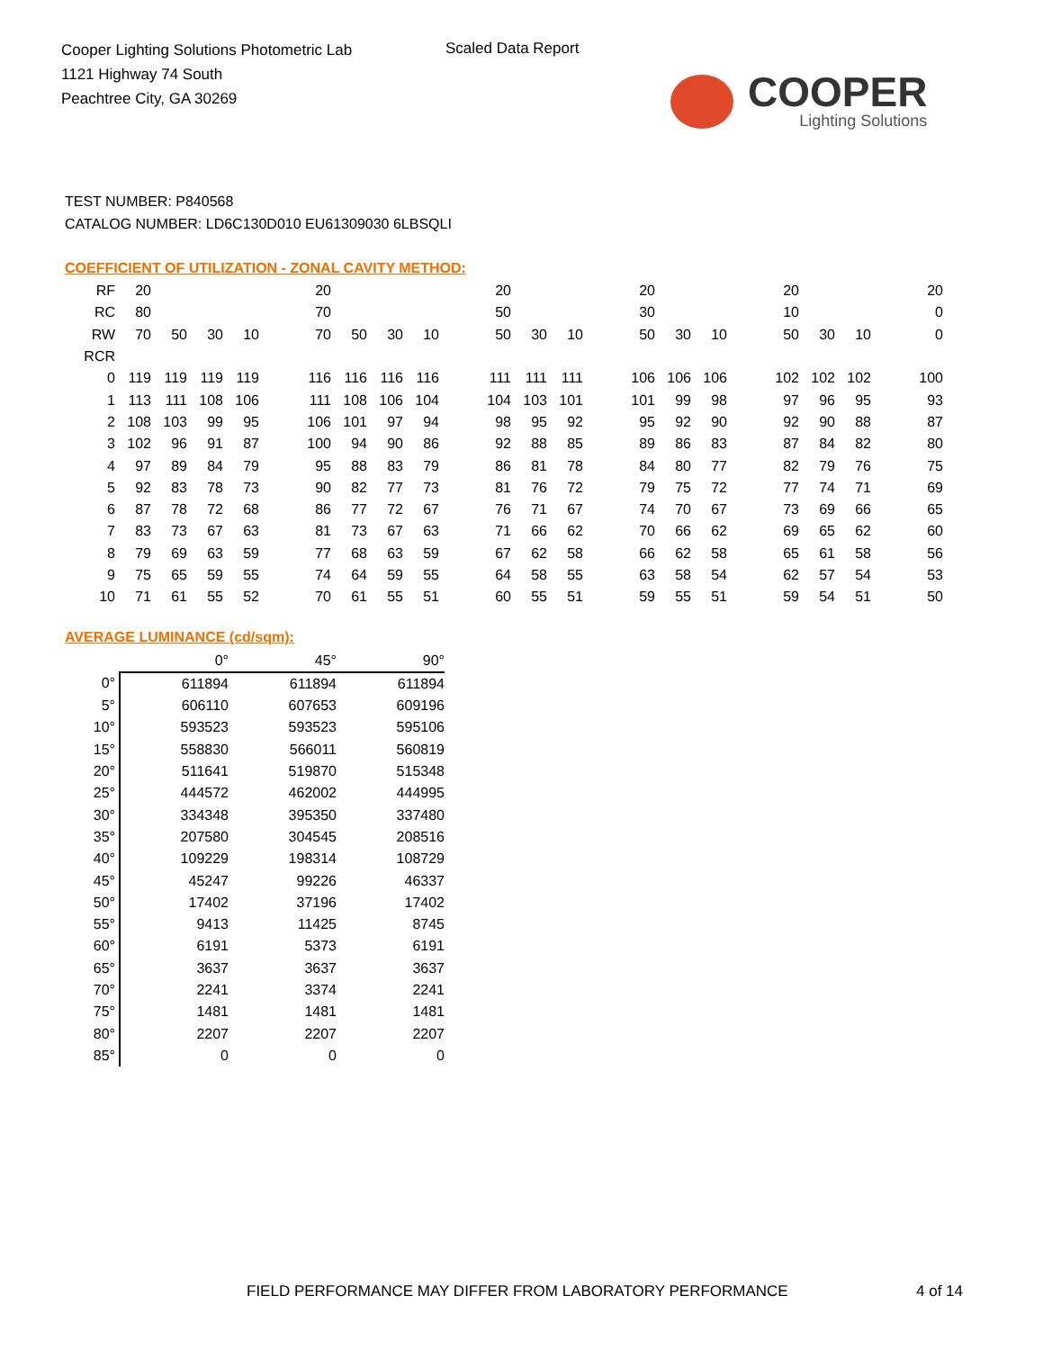Cooper Lighting Solutions Photometric Lab
1121 Highway 74 South
Peachtree City, GA 30269
Scaled Data Report
COOPER
Lighting Solutions
TEST NUMBER: P840568
CATALOG NUMBER: LD6C130D010 EU61309030 6LBSQLI
COEFFICIENT OF UTILIZATION - ZONAL CAVITY METHOD:
| RF | 20 | | | | | 20 | | | | | 20 | | | | 20 | | | | 20 | | | | 20 |
| RC | 80 | | | | | 70 | | | | | 50 | | | | 30 | | | | 10 | | | | 0 |
| RW | 70 | 50 | 30 | 10 | | 70 | 50 | 30 | 10 | | 50 | 30 | 10 | | 50 | 30 | 10 | | 50 | 30 | 10 | | 0 |
| RCR | | | | | | | | | | | | | | | | | | | | | | | |
| 0 | 119 | 119 | 119 | 119 | | 116 | 116 | 116 | 116 | | 111 | 111 | 111 | | 106 | 106 | 106 | | 102 | 102 | 102 | | 100 |
| 1 | 113 | 111 | 108 | 106 | | 111 | 108 | 106 | 104 | | 104 | 103 | 101 | | 101 | 99 | 98 | | 97 | 96 | 95 | | 93 |
| 2 | 108 | 103 | 99 | 95 | | 106 | 101 | 97 | 94 | | 98 | 95 | 92 | | 95 | 92 | 90 | | 92 | 90 | 88 | | 87 |
| 3 | 102 | 96 | 91 | 87 | | 100 | 94 | 90 | 86 | | 92 | 88 | 85 | | 89 | 86 | 83 | | 87 | 84 | 82 | | 80 |
| 4 | 97 | 89 | 84 | 79 | | 95 | 88 | 83 | 79 | | 86 | 81 | 78 | | 84 | 80 | 77 | | 82 | 79 | 76 | | 75 |
| 5 | 92 | 83 | 78 | 73 | | 90 | 82 | 77 | 73 | | 81 | 76 | 72 | | 79 | 75 | 72 | | 77 | 74 | 71 | | 69 |
| 6 | 87 | 78 | 72 | 68 | | 86 | 77 | 72 | 67 | | 76 | 71 | 67 | | 74 | 70 | 67 | | 73 | 69 | 66 | | 65 |
| 7 | 83 | 73 | 67 | 63 | | 81 | 73 | 67 | 63 | | 71 | 66 | 62 | | 70 | 66 | 62 | | 69 | 65 | 62 | | 60 |
| 8 | 79 | 69 | 63 | 59 | | 77 | 68 | 63 | 59 | | 67 | 62 | 58 | | 66 | 62 | 58 | | 65 | 61 | 58 | | 56 |
| 9 | 75 | 65 | 59 | 55 | | 74 | 64 | 59 | 55 | | 64 | 58 | 55 | | 63 | 58 | 54 | | 62 | 57 | 54 | | 53 |
| 10 | 71 | 61 | 55 | 52 | | 70 | 61 | 55 | 51 | | 60 | 55 | 51 | | 59 | 55 | 51 | | 59 | 54 | 51 | | 50 |
AVERAGE LUMINANCE (cd/sqm):
| | 0° | 45° | 90° |
| 0° | 611894 | 611894 | 611894 |
| 5° | 606110 | 607653 | 609196 |
| 10° | 593523 | 593523 | 595106 |
| 15° | 558830 | 566011 | 560819 |
| 20° | 511641 | 519870 | 515348 |
| 25° | 444572 | 462002 | 444995 |
| 30° | 334348 | 395350 | 337480 |
| 35° | 207580 | 304545 | 208516 |
| 40° | 109229 | 198314 | 108729 |
| 45° | 45247 | 99226 | 46337 |
| 50° | 17402 | 37196 | 17402 |
| 55° | 9413 | 11425 | 8745 |
| 60° | 6191 | 5373 | 6191 |
| 65° | 3637 | 3637 | 3637 |
| 70° | 2241 | 3374 | 2241 |
| 75° | 1481 | 1481 | 1481 |
| 80° | 2207 | 2207 | 2207 |
| 85° | 0 | 0 | 0 |
FIELD PERFORMANCE MAY DIFFER FROM LABORATORY PERFORMANCE
4 of 14